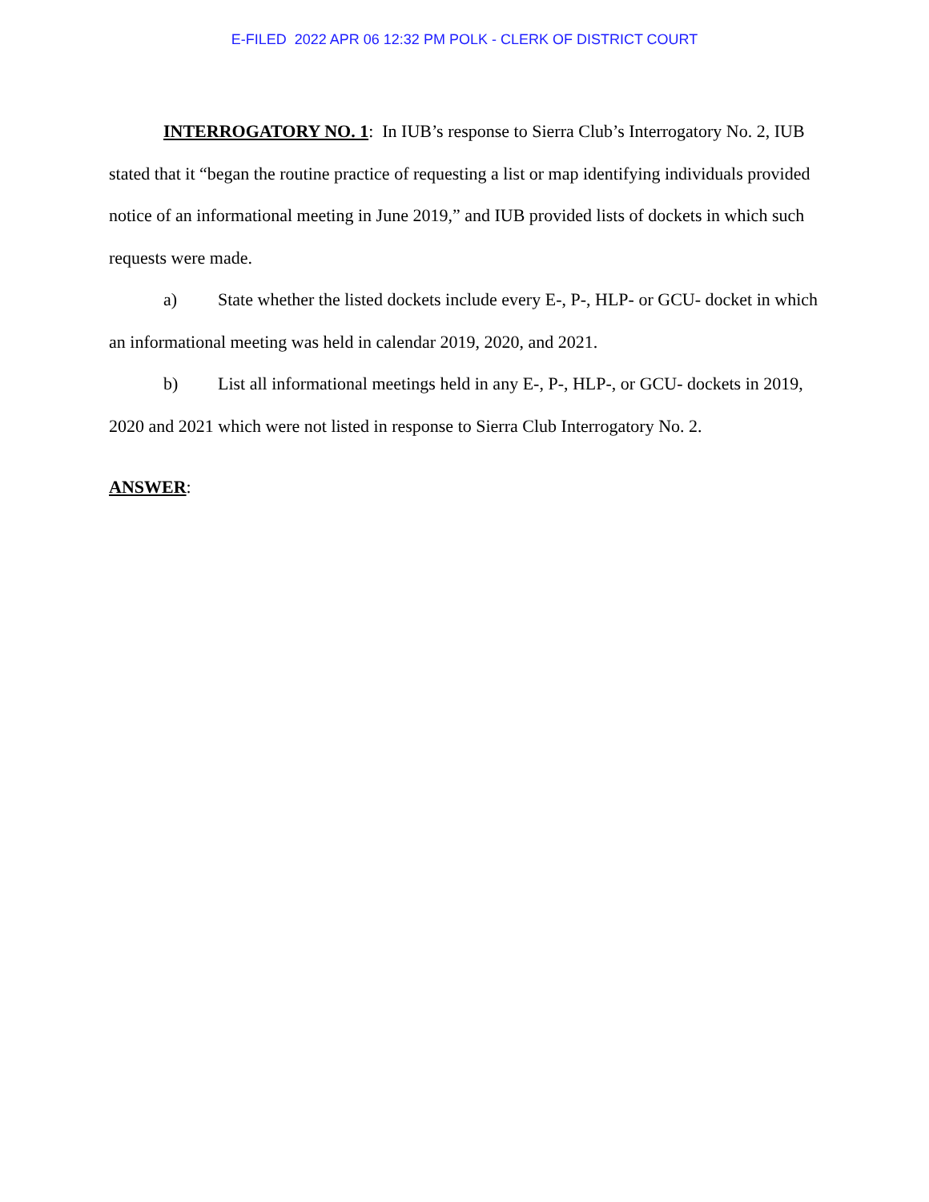E-FILED 2022 APR 06 12:32 PM POLK - CLERK OF DISTRICT COURT
INTERROGATORY NO. 1: In IUB’s response to Sierra Club’s Interrogatory No. 2, IUB stated that it “began the routine practice of requesting a list or map identifying individuals provided notice of an informational meeting in June 2019,” and IUB provided lists of dockets in which such requests were made.
a) State whether the listed dockets include every E-, P-, HLP- or GCU- docket in which an informational meeting was held in calendar 2019, 2020, and 2021.
b) List all informational meetings held in any E-, P-, HLP-, or GCU- dockets in 2019, 2020 and 2021 which were not listed in response to Sierra Club Interrogatory No. 2.
ANSWER: